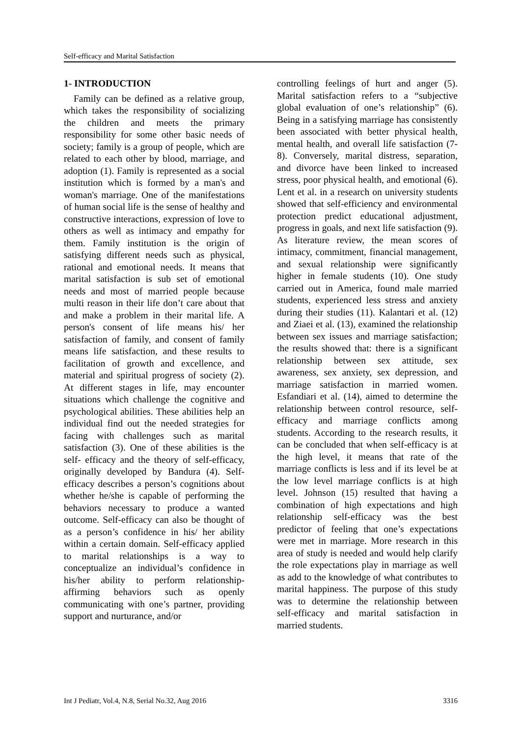Self-efficacy and Marital Satisfaction
1- INTRODUCTION
Family can be defined as a relative group, which takes the responsibility of socializing the children and meets the primary responsibility for some other basic needs of society; family is a group of people, which are related to each other by blood, marriage, and adoption (1). Family is represented as a social institution which is formed by a man's and woman's marriage. One of the manifestations of human social life is the sense of healthy and constructive interactions, expression of love to others as well as intimacy and empathy for them. Family institution is the origin of satisfying different needs such as physical, rational and emotional needs. It means that marital satisfaction is sub set of emotional needs and most of married people because multi reason in their life don’t care about that and make a problem in their marital life. A person's consent of life means his/ her satisfaction of family, and consent of family means life satisfaction, and these results to facilitation of growth and excellence, and material and spiritual progress of society (2). At different stages in life, may encounter situations which challenge the cognitive and psychological abilities. These abilities help an individual find out the needed strategies for facing with challenges such as marital satisfaction (3). One of these abilities is the self- efficacy and the theory of self-efficacy, originally developed by Bandura (4). Self-efficacy describes a person’s cognitions about whether he/she is capable of performing the behaviors necessary to produce a wanted outcome. Self-efficacy can also be thought of as a person’s confidence in his/ her ability within a certain domain. Self-efficacy applied to marital relationships is a way to conceptualize an individual’s confidence in his/her ability to perform relationship-affirming behaviors such as openly communicating with one’s partner, providing support and nurturance, and/or
controlling feelings of hurt and anger (5). Marital satisfaction refers to a “subjective global evaluation of one’s relationship” (6). Being in a satisfying marriage has consistently been associated with better physical health, mental health, and overall life satisfaction (7-8). Conversely, marital distress, separation, and divorce have been linked to increased stress, poor physical health, and emotional (6). Lent et al. in a research on university students showed that self-efficiency and environmental protection predict educational adjustment, progress in goals, and next life satisfaction (9). As literature review, the mean scores of intimacy, commitment, financial management, and sexual relationship were significantly higher in female students (10). One study carried out in America, found male married students, experienced less stress and anxiety during their studies (11). Kalantari et al. (12) and Ziaei et al. (13), examined the relationship between sex issues and marriage satisfaction; the results showed that: there is a significant relationship between sex attitude, sex awareness, sex anxiety, sex depression, and marriage satisfaction in married women. Esfandiari et al. (14), aimed to determine the relationship between control resource, self-efficacy and marriage conflicts among students. According to the research results, it can be concluded that when self-efficacy is at the high level, it means that rate of the marriage conflicts is less and if its level be at the low level marriage conflicts is at high level. Johnson (15) resulted that having a combination of high expectations and high relationship self-efficacy was the best predictor of feeling that one’s expectations were met in marriage. More research in this area of study is needed and would help clarify the role expectations play in marriage as well as add to the knowledge of what contributes to marital happiness. The purpose of this study was to determine the relationship between self-efficacy and marital satisfaction in married students.
Int J Pediatr, Vol.4, N.8, Serial No.32, Aug 2016 3316